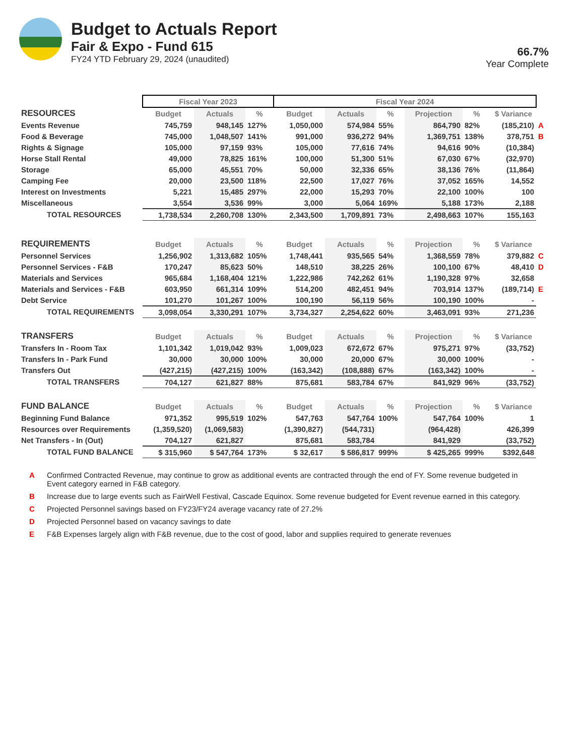Budget to Actuals Report
Fair & Expo - Fund 615
FY24 YTD February 29, 2024 (unaudited)
66.7%
Year Complete
| | Fiscal Year 2023 | | | Fiscal Year 2024 | | | | | | |
| --- | --- | --- | --- | --- | --- | --- | --- | --- | --- | --- |
| RESOURCES | Budget | Actuals | % | Budget | Actuals | % | Projection | % | $ Variance | |
| Events Revenue | 745,759 | 948,145 | 127% | 1,050,000 | 574,984 | 55% | 864,790 | 82% | (185,210) | A |
| Food & Beverage | 745,000 | 1,048,507 | 141% | 991,000 | 936,272 | 94% | 1,369,751 | 138% | 378,751 | B |
| Rights & Signage | 105,000 | 97,159 | 93% | 105,000 | 77,616 | 74% | 94,616 | 90% | (10,384) | |
| Horse Stall Rental | 49,000 | 78,825 | 161% | 100,000 | 51,300 | 51% | 67,030 | 67% | (32,970) | |
| Storage | 65,000 | 45,551 | 70% | 50,000 | 32,336 | 65% | 38,136 | 76% | (11,864) | |
| Camping Fee | 20,000 | 23,500 | 118% | 22,500 | 17,027 | 76% | 37,052 | 165% | 14,552 | |
| Interest on Investments | 5,221 | 15,485 | 297% | 22,000 | 15,293 | 70% | 22,100 | 100% | 100 | |
| Miscellaneous | 3,554 | 3,536 | 99% | 3,000 | 5,064 | 169% | 5,188 | 173% | 2,188 | |
| TOTAL RESOURCES | 1,738,534 | 2,260,708 | 130% | 2,343,500 | 1,709,891 | 73% | 2,498,663 | 107% | 155,163 | |
| REQUIREMENTS | Budget | Actuals | % | Budget | Actuals | % | Projection | % | $ Variance | |
| Personnel Services | 1,256,902 | 1,313,682 | 105% | 1,748,441 | 935,565 | 54% | 1,368,559 | 78% | 379,882 | C |
| Personnel Services - F&B | 170,247 | 85,623 | 50% | 148,510 | 38,225 | 26% | 100,100 | 67% | 48,410 | D |
| Materials and Services | 965,684 | 1,168,404 | 121% | 1,222,986 | 742,262 | 61% | 1,190,328 | 97% | 32,658 | |
| Materials and Services - F&B | 603,950 | 661,314 | 109% | 514,200 | 482,451 | 94% | 703,914 | 137% | (189,714) | E |
| Debt Service | 101,270 | 101,267 | 100% | 100,190 | 56,119 | 56% | 100,190 | 100% | - | |
| TOTAL REQUIREMENTS | 3,098,054 | 3,330,291 | 107% | 3,734,327 | 2,254,622 | 60% | 3,463,091 | 93% | 271,236 | |
| TRANSFERS | Budget | Actuals | % | Budget | Actuals | % | Projection | % | $ Variance | |
| Transfers In - Room Tax | 1,101,342 | 1,019,042 | 93% | 1,009,023 | 672,672 | 67% | 975,271 | 97% | (33,752) | |
| Transfers In - Park Fund | 30,000 | 30,000 | 100% | 30,000 | 20,000 | 67% | 30,000 | 100% | - | |
| Transfers Out | (427,215) | (427,215) | 100% | (163,342) | (108,888) | 67% | (163,342) | 100% | - | |
| TOTAL TRANSFERS | 704,127 | 621,827 | 88% | 875,681 | 583,784 | 67% | 841,929 | 96% | (33,752) | |
| FUND BALANCE | Budget | Actuals | % | Budget | Actuals | % | Projection | % | $ Variance | |
| Beginning Fund Balance | 971,352 | 995,519 | 102% | 547,763 | 547,764 | 100% | 547,764 | 100% | 1 | |
| Resources over Requirements | (1,359,520) | (1,069,583) | | (1,390,827) | (544,731) | | (964,428) | | 426,399 | |
| Net Transfers - In (Out) | 704,127 | 621,827 | | 875,681 | 583,784 | | 841,929 | | (33,752) | |
| TOTAL FUND BALANCE | $ 315,960 | $ 547,764 | 173% | $ 32,617 | $ 586,817 | 999% | $ 425,265 | 999% | $392,648 | |
A Confirmed Contracted Revenue, may continue to grow as additional events are contracted through the end of FY. Some revenue budgeted in Event category earned in F&B category.
B Increase due to large events such as FairWell Festival, Cascade Equinox. Some revenue budgeted for Event revenue earned in this category.
C Projected Personnel savings based on FY23/FY24 average vacancy rate of 27.2%
D Projected Personnel based on vacancy savings to date
E F&B Expenses largely align with F&B revenue, due to the cost of good, labor and supplies required to generate revenues